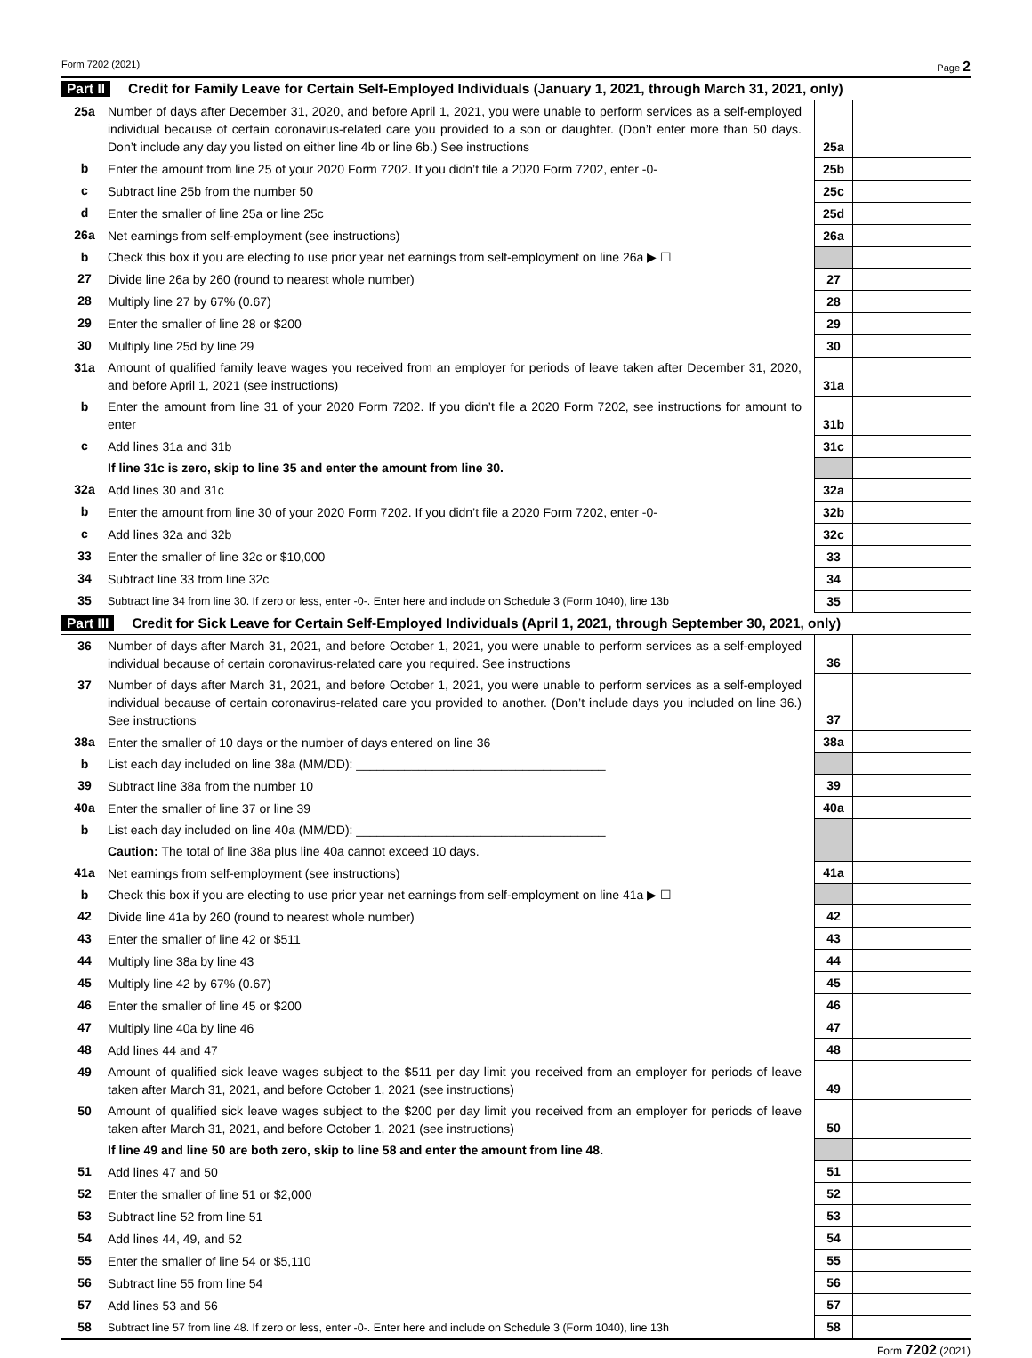Form 7202 (2021) Page 2
Part II Credit for Family Leave for Certain Self-Employed Individuals (January 1, 2021, through March 31, 2021, only)
| 25a | Number of days after December 31, 2020, and before April 1, 2021, you were unable to perform services as a self-employed individual because of certain coronavirus-related care you provided to a son or daughter. (Don’t enter more than 50 days. Don’t include any day you listed on either line 4b or line 6b.) See instructions | 25a | |
| b | Enter the amount from line 25 of your 2020 Form 7202. If you didn’t file a 2020 Form 7202, enter -0- | 25b | |
| c | Subtract line 25b from the number 50 | 25c | |
| d | Enter the smaller of line 25a or line 25c | 25d | |
| 26a | Net earnings from self-employment (see instructions) | 26a | |
| b | Check this box if you are electing to use prior year net earnings from self-employment on line 26a ▶ ☐ | | |
| 27 | Divide line 26a by 260 (round to nearest whole number) | 27 | |
| 28 | Multiply line 27 by 67% (0.67) | 28 | |
| 29 | Enter the smaller of line 28 or $200 | 29 | |
| 30 | Multiply line 25d by line 29 | 30 | |
| 31a | Amount of qualified family leave wages you received from an employer for periods of leave taken after December 31, 2020, and before April 1, 2021 (see instructions) | 31a | |
| b | Enter the amount from line 31 of your 2020 Form 7202. If you didn’t file a 2020 Form 7202, see instructions for amount to enter | 31b | |
| c | Add lines 31a and 31b | 31c | |
| | If line 31c is zero, skip to line 35 and enter the amount from line 30. | | |
| 32a | Add lines 30 and 31c | 32a | |
| b | Enter the amount from line 30 of your 2020 Form 7202. If you didn’t file a 2020 Form 7202, enter -0- | 32b | |
| c | Add lines 32a and 32b | 32c | |
| 33 | Enter the smaller of line 32c or $10,000 | 33 | |
| 34 | Subtract line 33 from line 32c | 34 | |
| 35 | Subtract line 34 from line 30. If zero or less, enter -0-. Enter here and include on Schedule 3 (Form 1040), line 13b | 35 | |
Part III Credit for Sick Leave for Certain Self-Employed Individuals (April 1, 2021, through September 30, 2021, only)
| 36 | Number of days after March 31, 2021, and before October 1, 2021, you were unable to perform services as a self-employed individual because of certain coronavirus-related care you required. See instructions | 36 | |
| 37 | Number of days after March 31, 2021, and before October 1, 2021, you were unable to perform services as a self-employed individual because of certain coronavirus-related care you provided to another. (Don’t include days you included on line 36.) See instructions | 37 | |
| 38a | Enter the smaller of 10 days or the number of days entered on line 36 | 38a | |
| b | List each day included on line 38a (MM/DD): ____________________________________ | | |
| 39 | Subtract line 38a from the number 10 | 39 | |
| 40a | Enter the smaller of line 37 or line 39 | 40a | |
| b | List each day included on line 40a (MM/DD): ____________________________________ | | |
| | Caution: The total of line 38a plus line 40a cannot exceed 10 days. | | |
| 41a | Net earnings from self-employment (see instructions) | 41a | |
| b | Check this box if you are electing to use prior year net earnings from self-employment on line 41a ▶ ☐ | | |
| 42 | Divide line 41a by 260 (round to nearest whole number) | 42 | |
| 43 | Enter the smaller of line 42 or $511 | 43 | |
| 44 | Multiply line 38a by line 43 | 44 | |
| 45 | Multiply line 42 by 67% (0.67) | 45 | |
| 46 | Enter the smaller of line 45 or $200 | 46 | |
| 47 | Multiply line 40a by line 46 | 47 | |
| 48 | Add lines 44 and 47 | 48 | |
| 49 | Amount of qualified sick leave wages subject to the $511 per day limit you received from an employer for periods of leave taken after March 31, 2021, and before October 1, 2021 (see instructions) | 49 | |
| 50 | Amount of qualified sick leave wages subject to the $200 per day limit you received from an employer for periods of leave taken after March 31, 2021, and before October 1, 2021 (see instructions) | 50 | |
| | If line 49 and line 50 are both zero, skip to line 58 and enter the amount from line 48. | | |
| 51 | Add lines 47 and 50 | 51 | |
| 52 | Enter the smaller of line 51 or $2,000 | 52 | |
| 53 | Subtract line 52 from line 51 | 53 | |
| 54 | Add lines 44, 49, and 52 | 54 | |
| 55 | Enter the smaller of line 54 or $5,110 | 55 | |
| 56 | Subtract line 55 from line 54 | 56 | |
| 57 | Add lines 53 and 56 | 57 | |
| 58 | Subtract line 57 from line 48. If zero or less, enter -0-. Enter here and include on Schedule 3 (Form 1040), line 13h | 58 | |
Form 7202 (2021)